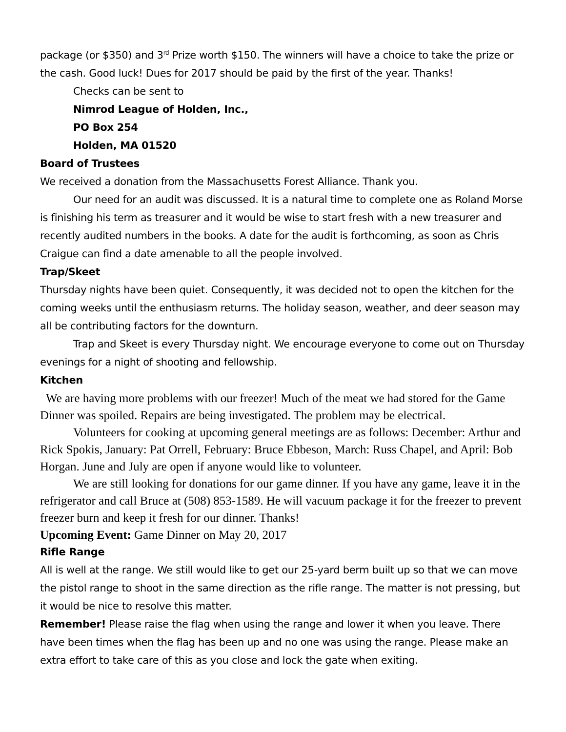package (or $350) and 3<sup>rd</sup> Prize worth $150. The winners will have a choice to take the prize or the cash. Good luck! Dues for 2017 should be paid by the first of the year. Thanks!
Checks can be sent to
Nimrod League of Holden, Inc.,
PO Box 254
Holden, MA 01520
Board of Trustees
We received a donation from the Massachusetts Forest Alliance. Thank you.
Our need for an audit was discussed. It is a natural time to complete one as Roland Morse is finishing his term as treasurer and it would be wise to start fresh with a new treasurer and recently audited numbers in the books. A date for the audit is forthcoming, as soon as Chris Craigue can find a date amenable to all the people involved.
Trap/Skeet
Thursday nights have been quiet. Consequently, it was decided not to open the kitchen for the coming weeks until the enthusiasm returns. The holiday season, weather, and deer season may all be contributing factors for the downturn.
Trap and Skeet is every Thursday night. We encourage everyone to come out on Thursday evenings for a night of shooting and fellowship.
Kitchen
We are having more problems with our freezer! Much of the meat we had stored for the Game Dinner was spoiled. Repairs are being investigated. The problem may be electrical.
Volunteers for cooking at upcoming general meetings are as follows: December: Arthur and Rick Spokis, January: Pat Orrell, February: Bruce Ebbeson, March: Russ Chapel, and April: Bob Horgan. June and July are open if anyone would like to volunteer.
We are still looking for donations for our game dinner. If you have any game, leave it in the refrigerator and call Bruce at (508) 853-1589. He will vacuum package it for the freezer to prevent freezer burn and keep it fresh for our dinner. Thanks!
Upcoming Event: Game Dinner on May 20, 2017
Rifle Range
All is well at the range. We still would like to get our 25-yard berm built up so that we can move the pistol range to shoot in the same direction as the rifle range. The matter is not pressing, but it would be nice to resolve this matter.
Remember! Please raise the flag when using the range and lower it when you leave. There have been times when the flag has been up and no one was using the range. Please make an extra effort to take care of this as you close and lock the gate when exiting.